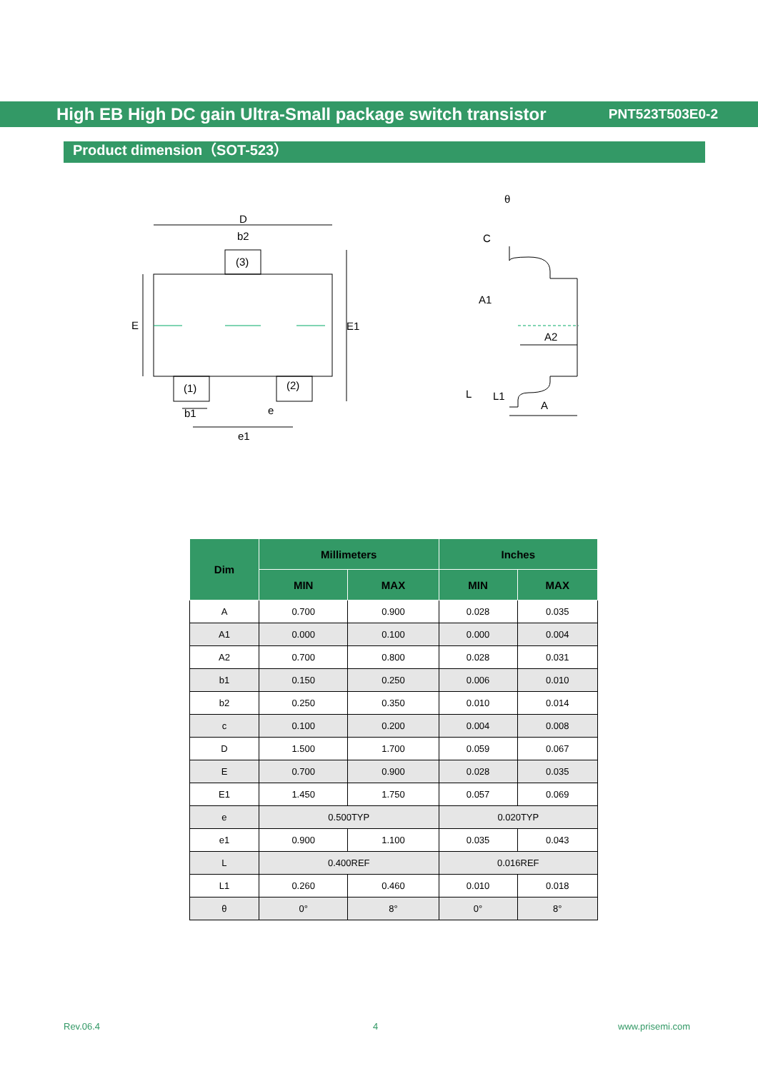High EB High DC gain Ultra-Small package switch transistor PNT523T503E0-2
Product dimension（SOT-523）
D
b2
(3)
E
E1
(1)
(2)
b1
e
e1
θ
C
A1
A2
L
L1
A
| Dim | Millimeters | | Inches | |
| --- | --- | --- | --- | --- |
| | MIN | MAX | MIN | MAX |
| A | 0.700 | 0.900 | 0.028 | 0.035 |
| A1 | 0.000 | 0.100 | 0.000 | 0.004 |
| A2 | 0.700 | 0.800 | 0.028 | 0.031 |
| b1 | 0.150 | 0.250 | 0.006 | 0.010 |
| b2 | 0.250 | 0.350 | 0.010 | 0.014 |
| c | 0.100 | 0.200 | 0.004 | 0.008 |
| D | 1.500 | 1.700 | 0.059 | 0.067 |
| E | 0.700 | 0.900 | 0.028 | 0.035 |
| E1 | 1.450 | 1.750 | 0.057 | 0.069 |
| e | 0.500TYP | | 0.020TYP | |
| e1 | 0.900 | 1.100 | 0.035 | 0.043 |
| L | 0.400REF | | 0.016REF | |
| L1 | 0.260 | 0.460 | 0.010 | 0.018 |
| θ | 0° | 8° | 0° | 8° |
Rev.06.4 4 www.prisemi.com